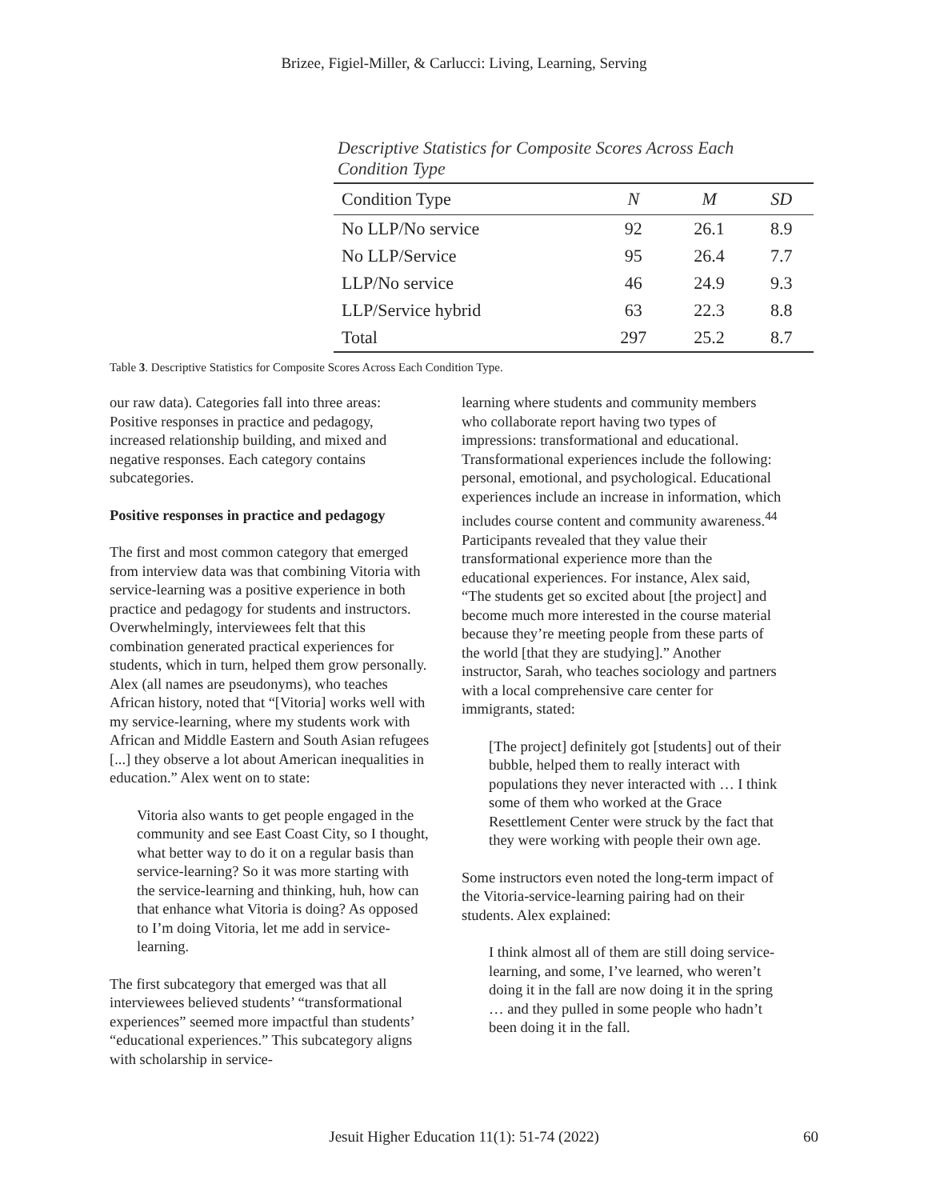Brizee, Figiel-Miller, & Carlucci: Living, Learning, Serving
Descriptive Statistics for Composite Scores Across Each
Condition Type
| Condition Type | N | M | SD |
| --- | --- | --- | --- |
| No LLP/No service | 92 | 26.1 | 8.9 |
| No LLP/Service | 95 | 26.4 | 7.7 |
| LLP/No service | 46 | 24.9 | 9.3 |
| LLP/Service hybrid | 63 | 22.3 | 8.8 |
| Total | 297 | 25.2 | 8.7 |
Table 3. Descriptive Statistics for Composite Scores Across Each Condition Type.
our raw data). Categories fall into three areas: Positive responses in practice and pedagogy, increased relationship building, and mixed and negative responses. Each category contains subcategories.
Positive responses in practice and pedagogy
The first and most common category that emerged from interview data was that combining Vitoria with service-learning was a positive experience in both practice and pedagogy for students and instructors. Overwhelmingly, interviewees felt that this combination generated practical experiences for students, which in turn, helped them grow personally. Alex (all names are pseudonyms), who teaches African history, noted that “[Vitoria] works well with my service-learning, where my students work with African and Middle Eastern and South Asian refugees [...] they observe a lot about American inequalities in education.” Alex went on to state:
Vitoria also wants to get people engaged in the community and see East Coast City, so I thought, what better way to do it on a regular basis than service-learning? So it was more starting with the service-learning and thinking, huh, how can that enhance what Vitoria is doing? As opposed to I’m doing Vitoria, let me add in service-learning.
The first subcategory that emerged was that all interviewees believed students’ “transformational experiences” seemed more impactful than students’ “educational experiences.” This subcategory aligns with scholarship in service-
learning where students and community members who collaborate report having two types of impressions: transformational and educational. Transformational experiences include the following: personal, emotional, and psychological. Educational experiences include an increase in information, which includes course content and community awareness.<sup>44</sup> Participants revealed that they value their transformational experience more than the educational experiences. For instance, Alex said, “The students get so excited about [the project] and become much more interested in the course material because they’re meeting people from these parts of the world [that they are studying].” Another instructor, Sarah, who teaches sociology and partners with a local comprehensive care center for immigrants, stated:
[The project] definitely got [students] out of their bubble, helped them to really interact with populations they never interacted with … I think some of them who worked at the Grace Resettlement Center were struck by the fact that they were working with people their own age.
Some instructors even noted the long-term impact of the Vitoria-service-learning pairing had on their students. Alex explained:
I think almost all of them are still doing service-learning, and some, I’ve learned, who weren’t doing it in the fall are now doing it in the spring … and they pulled in some people who hadn’t been doing it in the fall.
Jesuit Higher Education 11(1): 51-74 (2022) 60